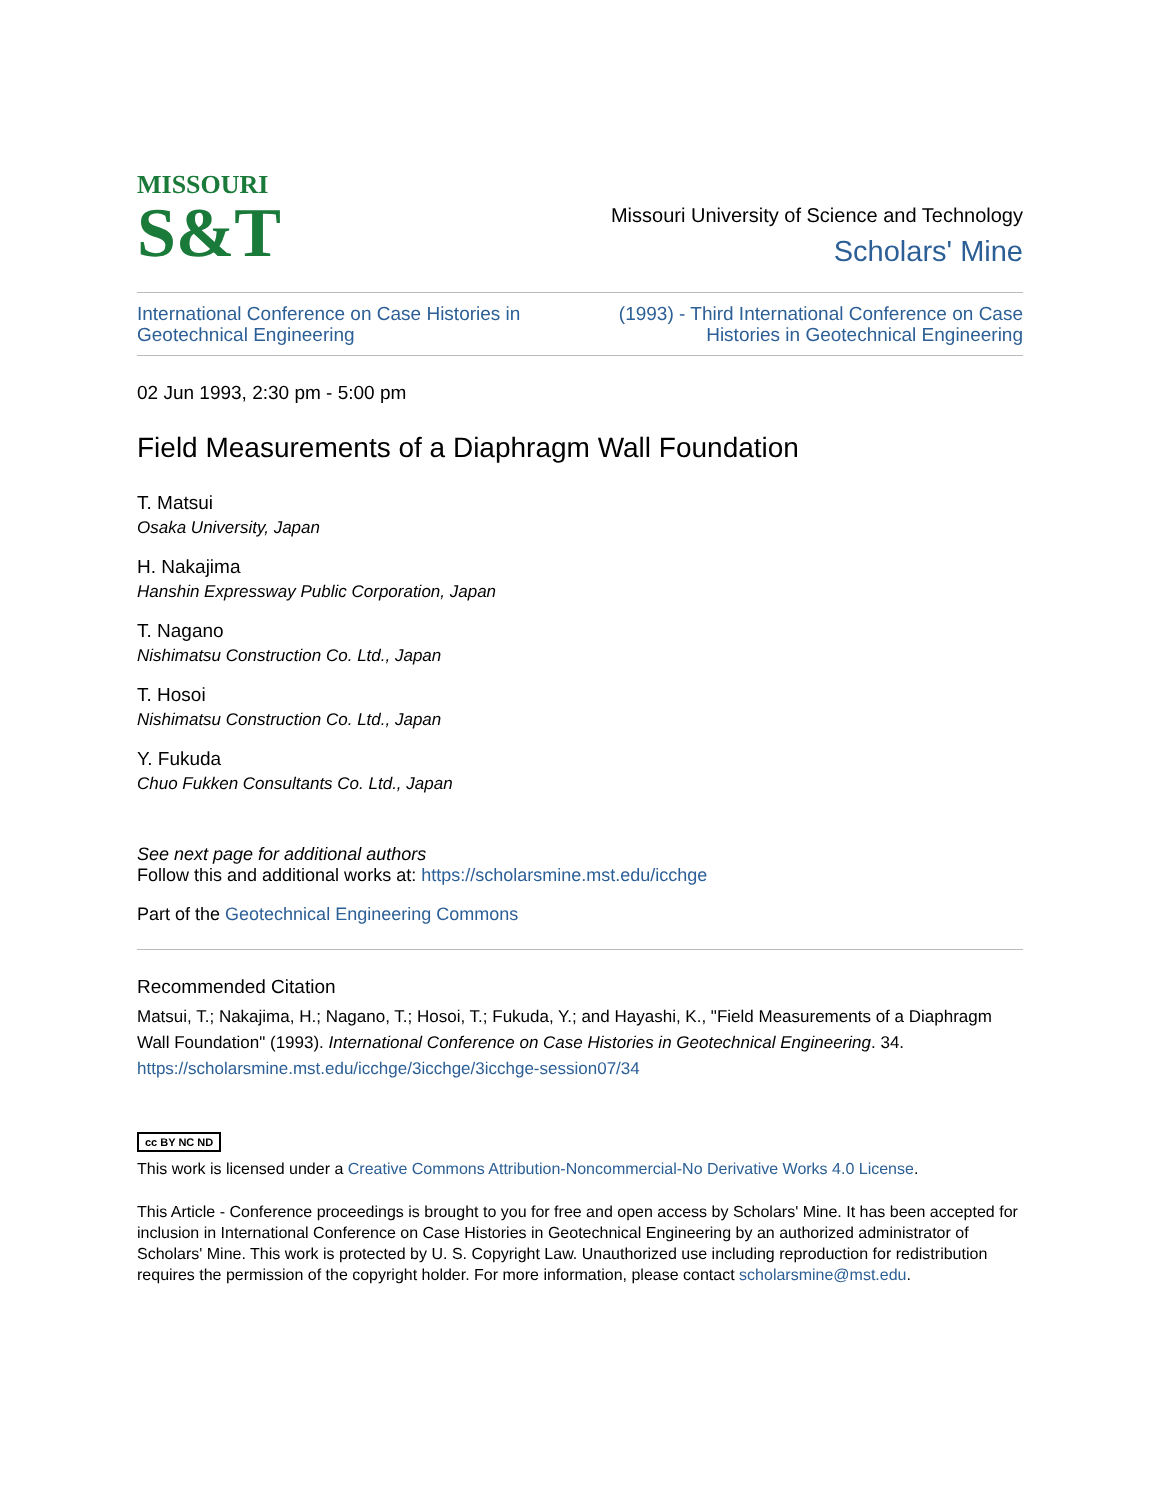MISSOURI
S&T
Missouri University of Science and Technology
Scholars' Mine
International Conference on Case Histories in
Geotechnical Engineering
(1993) - Third International Conference on Case
Histories in Geotechnical Engineering
02 Jun 1993, 2:30 pm - 5:00 pm
Field Measurements of a Diaphragm Wall Foundation
T. Matsui
Osaka University, Japan
H. Nakajima
Hanshin Expressway Public Corporation, Japan
T. Nagano
Nishimatsu Construction Co. Ltd., Japan
T. Hosoi
Nishimatsu Construction Co. Ltd., Japan
Y. Fukuda
Chuo Fukken Consultants Co. Ltd., Japan
See next page for additional authors
Follow this and additional works at: https://scholarsmine.mst.edu/icchge
Part of the Geotechnical Engineering Commons
Recommended Citation
Matsui, T.; Nakajima, H.; Nagano, T.; Hosoi, T.; Fukuda, Y.; and Hayashi, K., "Field Measurements of a Diaphragm Wall Foundation" (1993). International Conference on Case Histories in Geotechnical Engineering. 34.
https://scholarsmine.mst.edu/icchge/3icchge/3icchge-session07/34
cc BY NC ND
This work is licensed under a Creative Commons Attribution-Noncommercial-No Derivative Works 4.0 License.
This Article - Conference proceedings is brought to you for free and open access by Scholars' Mine. It has been accepted for inclusion in International Conference on Case Histories in Geotechnical Engineering by an authorized administrator of Scholars' Mine. This work is protected by U. S. Copyright Law. Unauthorized use including reproduction for redistribution requires the permission of the copyright holder. For more information, please contact scholarsmine@mst.edu.